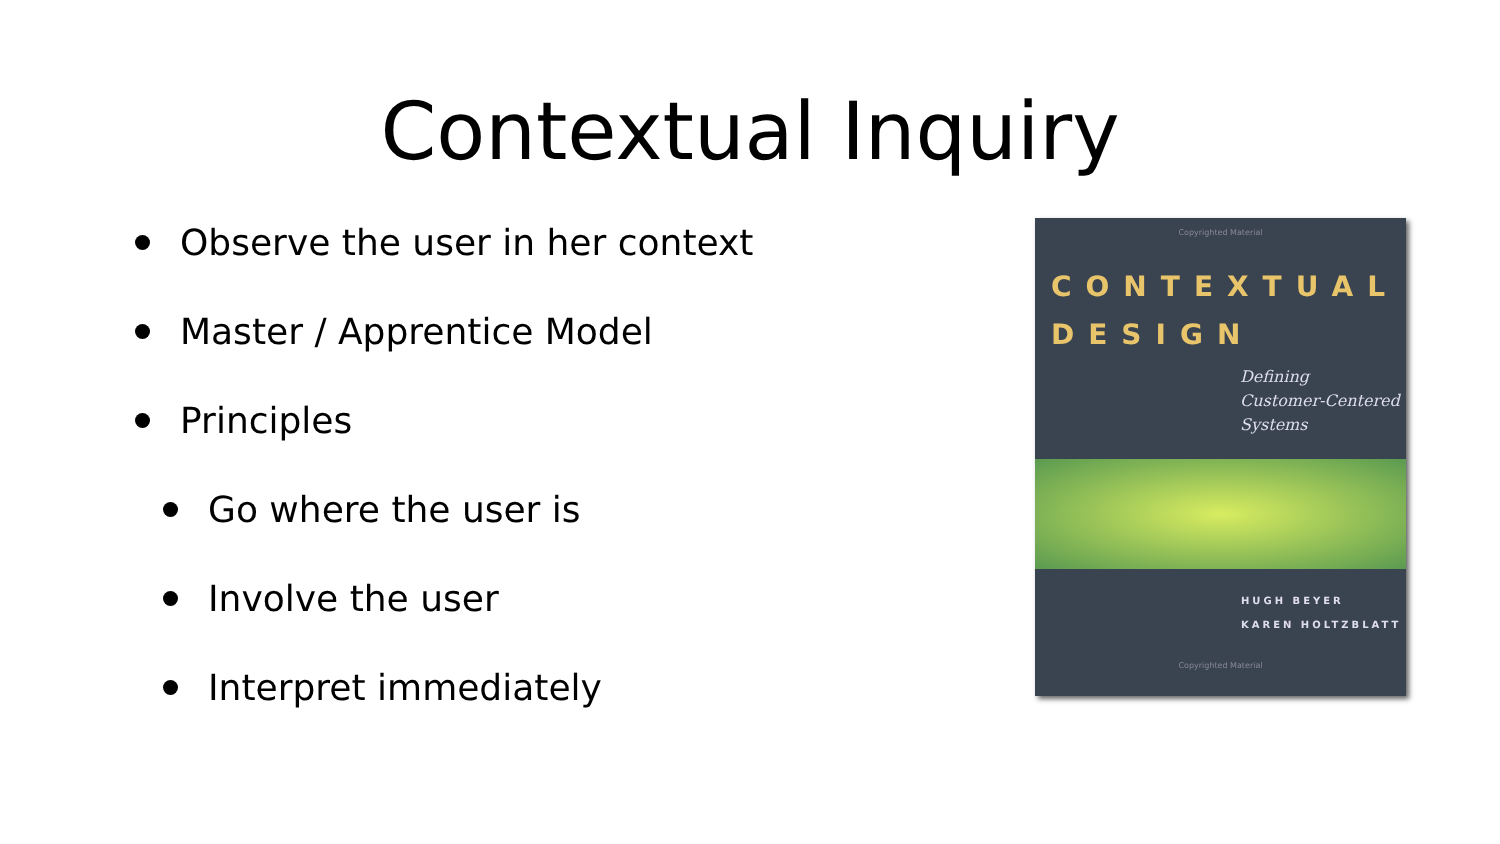Contextual Inquiry
Observe the user in her context
Master / Apprentice Model
Principles
Go where the user is
Involve the user
Interpret immediately
Copyrighted Material
CONTEXTUAL
DESIGN
Defining
Customer-Centered
Systems
HUGH BEYER
KAREN HOLTZBLATT
Copyrighted Material